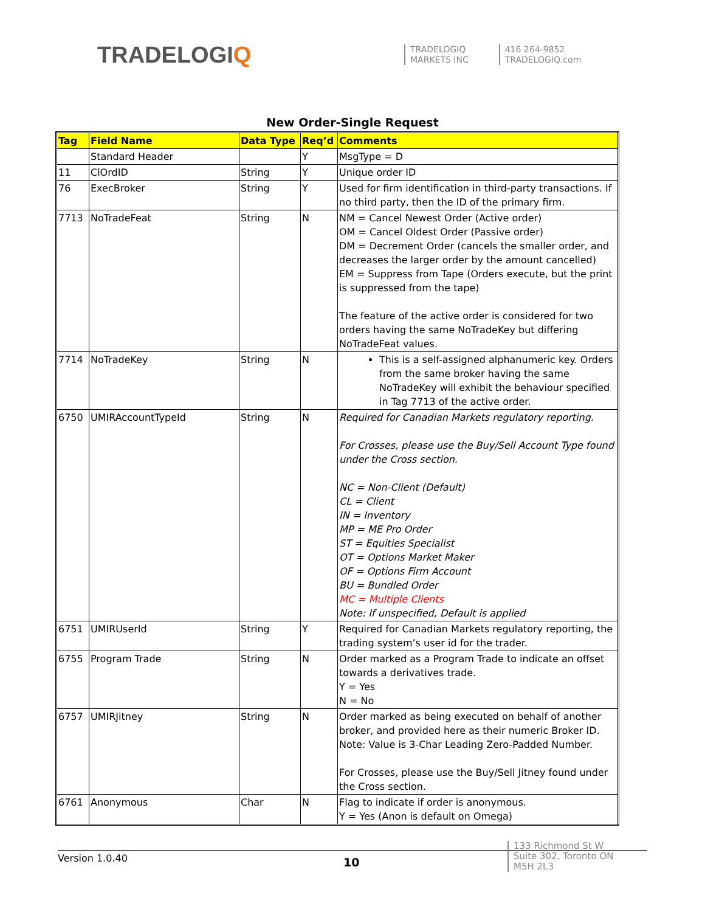TRADELOGIQ
TRADELOGIQ
MARKETS INC
416 264-9852
TRADELOGIQ.com
New Order-Single Request
| Tag | Field Name | Data Type | Req’d | Comments |
| --- | --- | --- | --- | --- |
| | Standard Header | | Y | MsgType = D |
| 11 | ClOrdID | String | Y | Unique order ID |
| 76 | ExecBroker | String | Y | Used for firm identification in third-party transactions. If no third party, then the ID of the primary firm. |
| 7713 | NoTradeFeat | String | N | NM = Cancel Newest Order (Active order) OM = Cancel Oldest Order (Passive order) DM = Decrement Order (cancels the smaller order, and decreases the larger order by the amount cancelled) EM = Suppress from Tape (Orders execute, but the print is suppressed from the tape) The feature of the active order is considered for two orders having the same NoTradeKey but differing NoTradeFeat values. |
| 7714 | NoTradeKey | String | N | This is a self-assigned alphanumeric key. Orders from the same broker having the same NoTradeKey will exhibit the behaviour specified in Tag 7713 of the active order. |
| 6750 | UMIRAccountTypeId | String | N | Required for Canadian Markets regulatory reporting. For Crosses, please use the Buy/Sell Account Type found under the Cross section. NC = Non-Client (Default) CL = Client IN = Inventory MP = ME Pro Order ST = Equities Specialist OT = Options Market Maker OF = Options Firm Account BU = Bundled Order MC = Multiple Clients Note: If unspecified, Default is applied |
| 6751 | UMIRUserId | String | Y | Required for Canadian Markets regulatory reporting, the trading system’s user id for the trader. |
| 6755 | Program Trade | String | N | Order marked as a Program Trade to indicate an offset towards a derivatives trade. Y = Yes N = No |
| 6757 | UMIRJitney | String | N | Order marked as being executed on behalf of another broker, and provided here as their numeric Broker ID. Note: Value is 3-Char Leading Zero-Padded Number. For Crosses, please use the Buy/Sell Jitney found under the Cross section. |
| 6761 | Anonymous | Char | N | Flag to indicate if order is anonymous. Y = Yes (Anon is default on Omega) |
Version 1.0.40
10
133 Richmond St W
Suite 302, Toronto ON
M5H 2L3